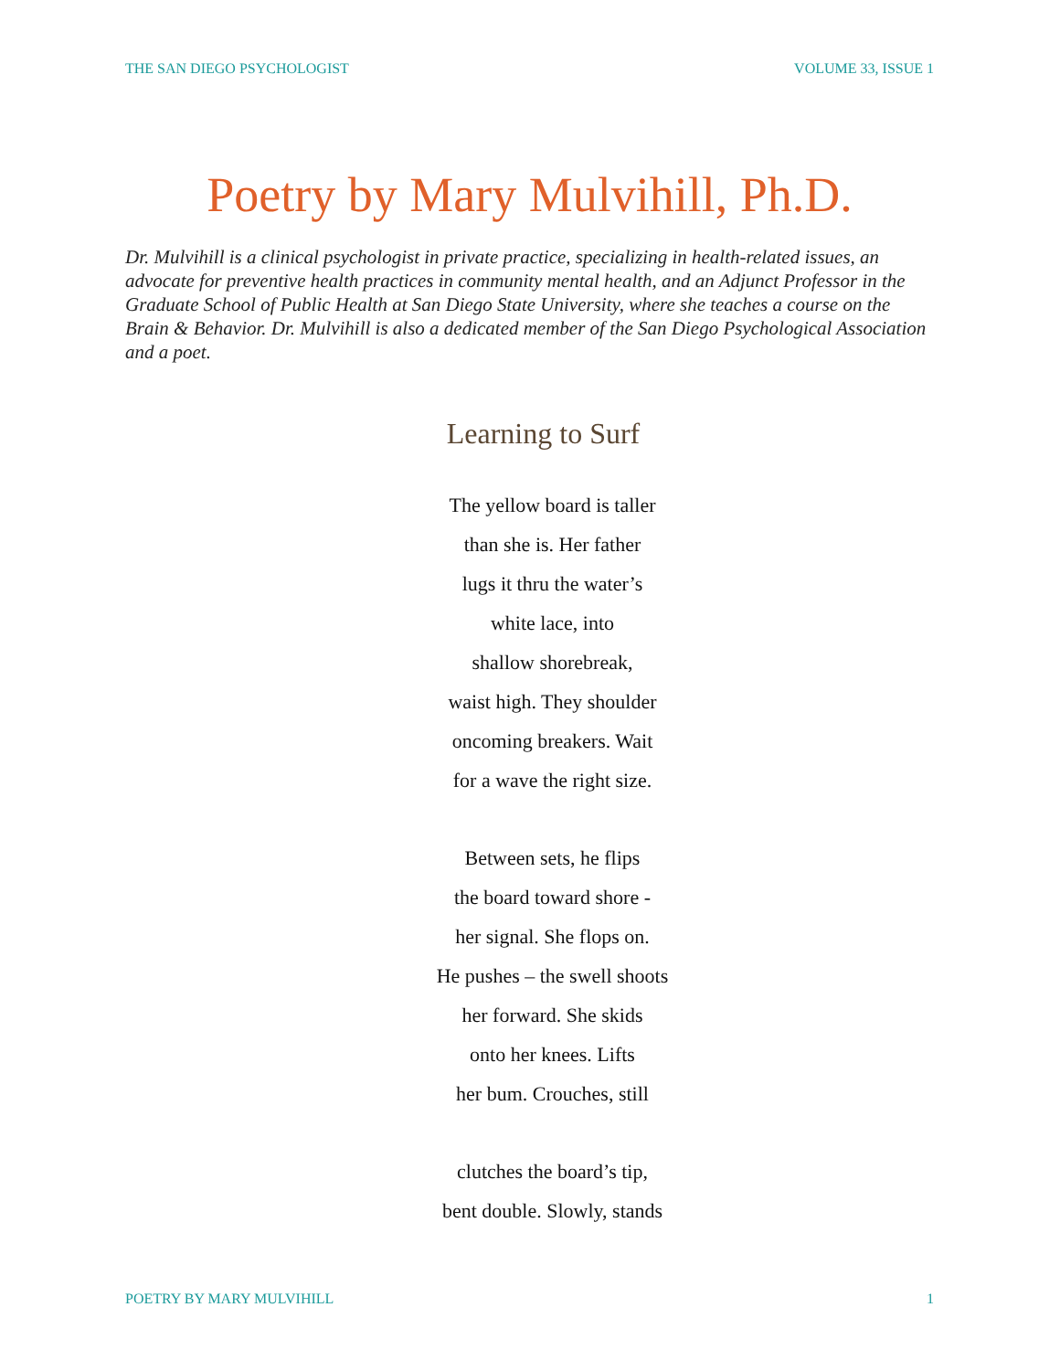THE SAN DIEGO PSYCHOLOGIST VOLUME 33, ISSUE 1
Poetry by Mary Mulvihill, Ph.D.
Dr. Mulvihill is a clinical psychologist in private practice, specializing in health-related issues, an advocate for preventive health practices in community mental health, and an Adjunct Professor in the Graduate School of Public Health at San Diego State University, where she teaches a course on the Brain & Behavior. Dr. Mulvihill is also a dedicated member of the San Diego Psychological Association and a poet.
Learning to Surf
The yellow board is taller
than she is. Her father
lugs it thru the water’s
white lace, into
shallow shorebreak,
waist high. They shoulder
oncoming breakers. Wait
for a wave the right size.
Between sets, he flips
the board toward shore -
her signal. She flops on.
He pushes – the swell shoots
her forward. She skids
onto her knees. Lifts
her bum. Crouches, still
clutches the board’s tip,
bent double. Slowly, stands
POETRY BY MARY MULVIHILL 1